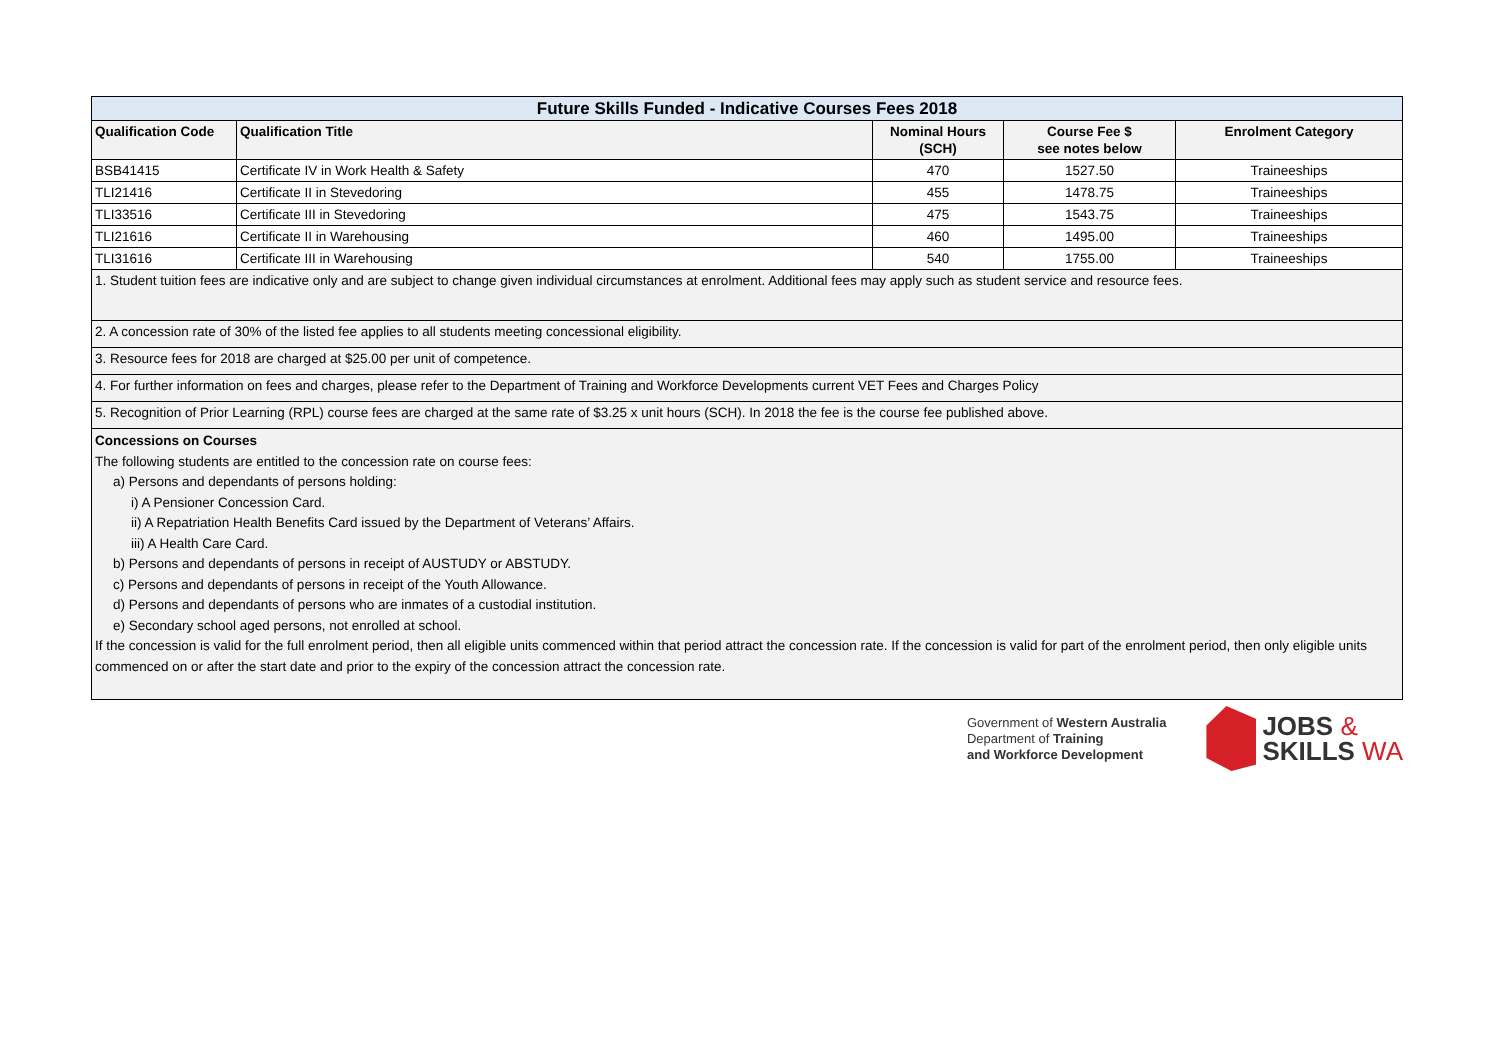| Future Skills Funded - Indicative Courses Fees 2018 | | | | |
| Qualification Code | Qualification Title | Nominal Hours (SCH) | Course Fee $ see notes below | Enrolment Category |
| BSB41415 | Certificate IV in Work Health & Safety | 470 | 1527.50 | Traineeships |
| TLI21416 | Certificate II in Stevedoring | 455 | 1478.75 | Traineeships |
| TLI33516 | Certificate III in Stevedoring | 475 | 1543.75 | Traineeships |
| TLI21616 | Certificate II in Warehousing | 460 | 1495.00 | Traineeships |
| TLI31616 | Certificate III in Warehousing | 540 | 1755.00 | Traineeships |
| 1. Student tuition fees are indicative only and are subject to change given individual circumstances at enrolment. Additional fees may apply such as student service and resource fees. | | | | |
| 2. A concession rate of 30% of the listed fee applies to all students meeting concessional eligibility. | | | | |
| 3. Resource fees for 2018 are charged at $25.00 per unit of competence. | | | | |
| 4. For further information on fees and charges, please refer to the Department of Training and Workforce Developments current VET Fees and Charges Policy | | | | |
| 5. Recognition of Prior Learning (RPL) course fees are charged at the same rate of $3.25 x unit hours (SCH). In 2018 the fee is the course fee published above. | | | | |
| Concessions on Courses The following students are entitled to the concession rate on course fees: a) Persons and dependants of persons holding: i) A Pensioner Concession Card. ii) A Repatriation Health Benefits Card issued by the Department of Veterans’ Affairs. iii) A Health Care Card. b) Persons and dependants of persons in receipt of AUSTUDY or ABSTUDY. c) Persons and dependants of persons in receipt of the Youth Allowance. d) Persons and dependants of persons who are inmates of a custodial institution. e) Secondary school aged persons, not enrolled at school. If the concession is valid for the full enrolment period, then all eligible units commenced within that period attract the concession rate. If the concession is valid for part of the enrolment period, then only eligible units commenced on or after the start date and prior to the expiry of the concession attract the concession rate. | | | | |
Government of Western Australia
Department of Training
and Workforce Development
JOBS &
SKILLS WA